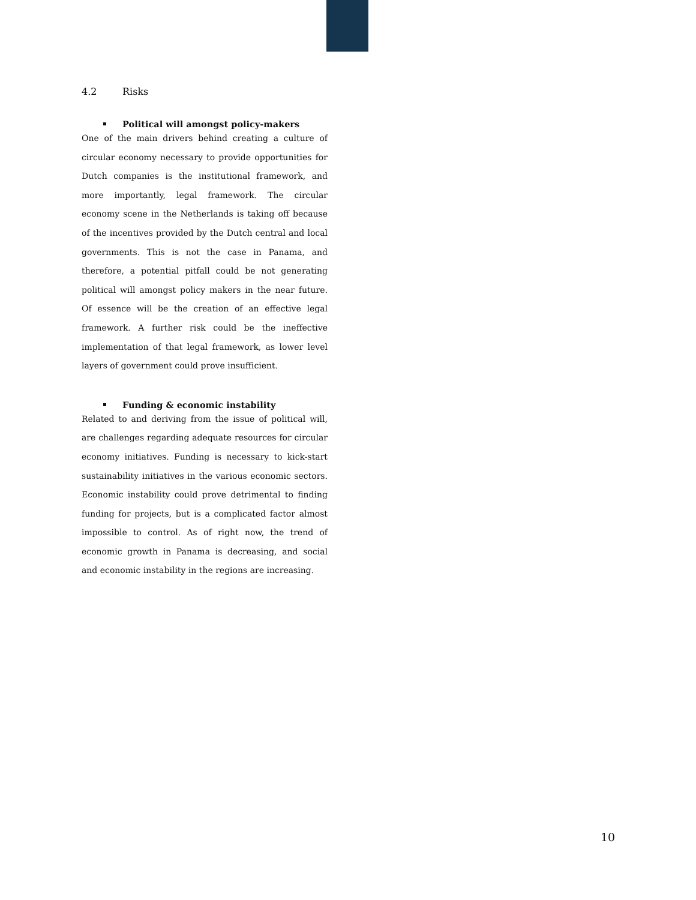4.2 Risks
Political will amongst policy-makers
One of the main drivers behind creating a culture of circular economy necessary to provide opportunities for Dutch companies is the institutional framework, and more importantly, legal framework. The circular economy scene in the Netherlands is taking off because of the incentives provided by the Dutch central and local governments. This is not the case in Panama, and therefore, a potential pitfall could be not generating political will amongst policy makers in the near future. Of essence will be the creation of an effective legal framework. A further risk could be the ineffective implementation of that legal framework, as lower level layers of government could prove insufficient.
Funding & economic instability
Related to and deriving from the issue of political will, are challenges regarding adequate resources for circular economy initiatives. Funding is necessary to kick-start sustainability initiatives in the various economic sectors. Economic instability could prove detrimental to finding funding for projects, but is a complicated factor almost impossible to control. As of right now, the trend of economic growth in Panama is decreasing, and social and economic instability in the regions are increasing.
10